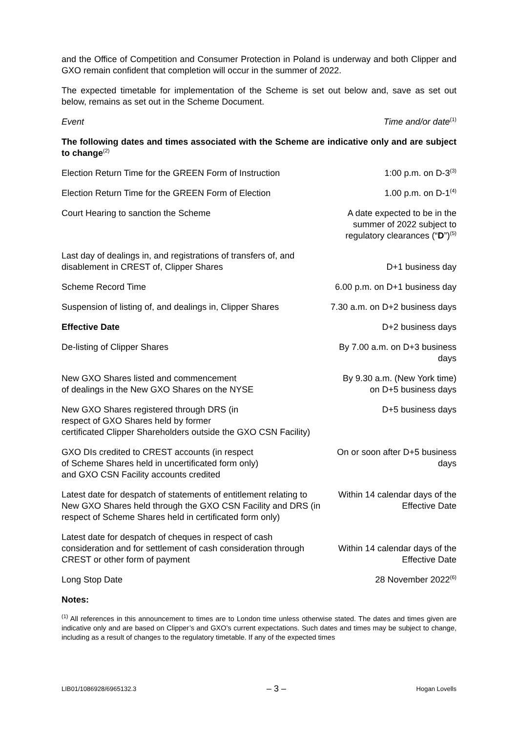and the Office of Competition and Consumer Protection in Poland is underway and both Clipper and GXO remain confident that completion will occur in the summer of 2022.
The expected timetable for implementation of the Scheme is set out below and, save as set out below, remains as set out in the Scheme Document.
| Event | Time and/or date<sup>(1)</sup> |
| The following dates and times associated with the Scheme are indicative only and are subject to change<sup>(2)</sup> | |
| Election Return Time for the GREEN Form of Instruction | 1:00 p.m. on D-3<sup>(3)</sup> |
| Election Return Time for the GREEN Form of Election | 1.00 p.m. on D-1<sup>(4)</sup> |
| Court Hearing to sanction the Scheme | A date expected to be in the summer of 2022 subject to regulatory clearances (“ D ”)<sup>(5)</sup> |
| Last day of dealings in, and registrations of transfers of, and disablement in CREST of, Clipper Shares | D+1 business day |
| Scheme Record Time | 6.00 p.m. on D+1 business day |
| Suspension of listing of, and dealings in, Clipper Shares | 7.30 a.m. on D+2 business days |
| Effective Date | D+2 business days |
| De-listing of Clipper Shares | By 7.00 a.m. on D+3 business days |
| New GXO Shares listed and commencement of dealings in the New GXO Shares on the NYSE | By 9.30 a.m. (New York time) on D+5 business days |
| New GXO Shares registered through DRS (in respect of GXO Shares held by former certificated Clipper Shareholders outside the GXO CSN Facility) | D+5 business days |
| GXO DIs credited to CREST accounts (in respect of Scheme Shares held in uncertificated form only) and GXO CSN Facility accounts credited | On or soon after D+5 business days |
| Latest date for despatch of statements of entitlement relating to New GXO Shares held through the GXO CSN Facility and DRS (in respect of Scheme Shares held in certificated form only) | Within 14 calendar days of the Effective Date |
| Latest date for despatch of cheques in respect of cash consideration and for settlement of cash consideration through CREST or other form of payment | Within 14 calendar days of the Effective Date |
| Long Stop Date | 28 November 2022<sup>(6)</sup> |
Notes:
<sup>(1)</sup> All references in this announcement to times are to London time unless otherwise stated. The dates and times given are indicative only and are based on Clipper’s and GXO’s current expectations. Such dates and times may be subject to change, including as a result of changes to the regulatory timetable. If any of the expected times
LIB01/1086928/6965132.3 – 3 – Hogan Lovells